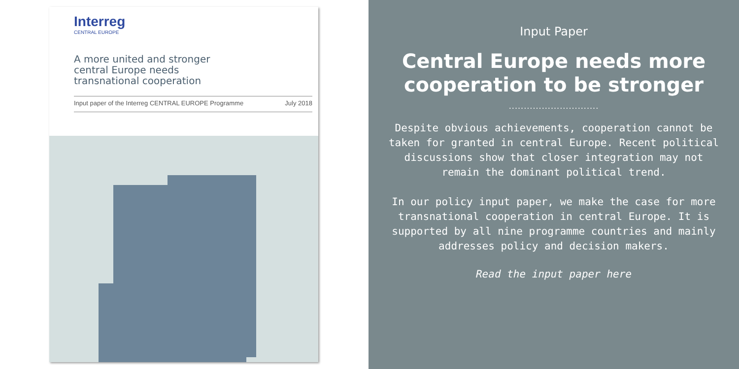Interreg
CENTRAL EUROPE
A more united and stronger
central Europe needs
transnational cooperation
Input paper of the Interreg CENTRAL EUROPE Programme July 2018
Input Paper
Central Europe needs more cooperation to be stronger
..............................
Despite obvious achievements, cooperation cannot be taken for granted in central Europe. Recent political discussions show that closer integration may not remain the dominant political trend.
In our policy input paper, we make the case for more transnational cooperation in central Europe. It is supported by all nine programme countries and mainly addresses policy and decision makers.
Read the input paper here